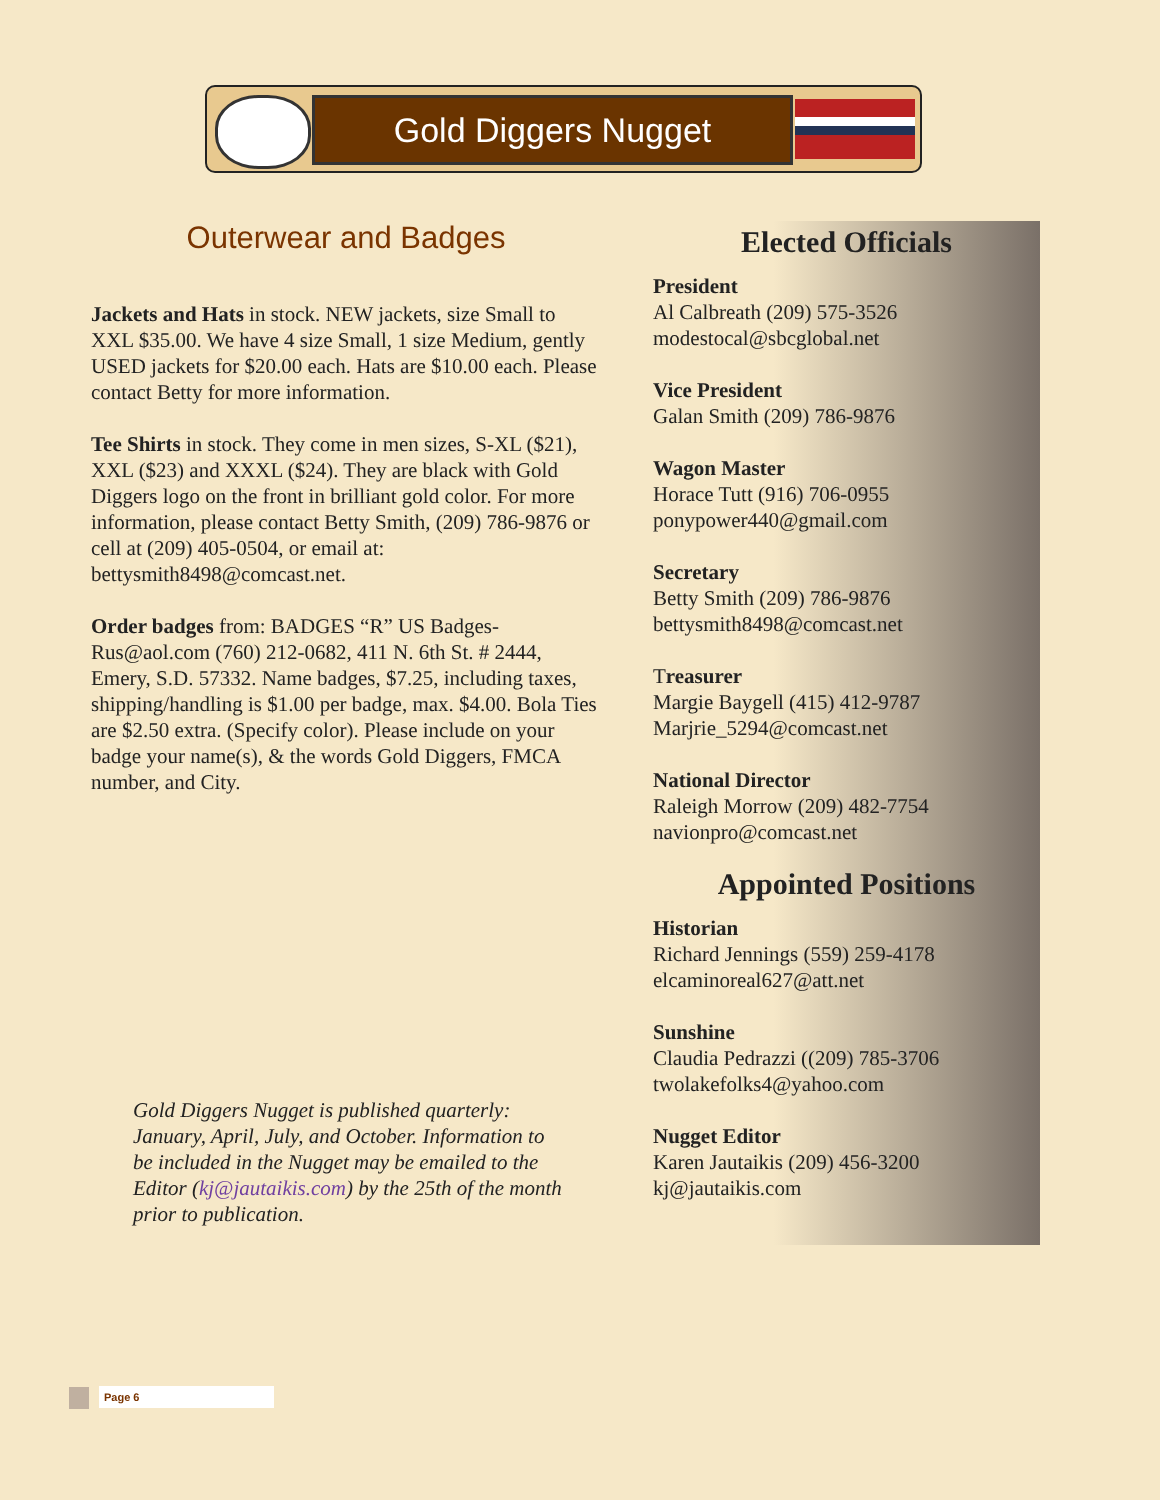Gold Diggers Nugget
Outerwear and Badges
Jackets and Hats in stock. NEW jackets, size Small to XXL $35.00. We have 4 size Small, 1 size Medium, gently USED jackets for $20.00 each. Hats are $10.00 each. Please contact Betty for more information.
Tee Shirts in stock. They come in men sizes, S-XL ($21), XXL ($23) and XXXL ($24). They are black with Gold Diggers logo on the front in brilliant gold color. For more information, please contact Betty Smith, (209) 786-9876 or cell at (209) 405-0504, or email at: bettysmith8498@comcast.net.
Order badges from: BADGES “R” US Badges-Rus@aol.com (760) 212-0682, 411 N. 6th St. # 2444, Emery, S.D. 57332. Name badges, $7.25, including taxes, shipping/handling is $1.00 per badge, max. $4.00. Bola Ties are $2.50 extra. (Specify color). Please include on your badge your name(s), & the words Gold Diggers, FMCA number, and City.
Gold Diggers Nugget is published quarterly: January, April, July, and October. Information to be included in the Nugget may be emailed to the Editor (kj@jautaikis.com) by the 25th of the month prior to publication.
Elected Officials
President
Al Calbreath (209) 575-3526
modestocal@sbcglobal.net
Vice President
Galan Smith (209) 786-9876
Wagon Master
Horace Tutt (916) 706-0955
ponypower440@gmail.com
Secretary
Betty Smith (209) 786-9876
bettysmith8498@comcast.net
Treasurer
Margie Baygell (415) 412-9787
Marjrie_5294@comcast.net
National Director
Raleigh Morrow (209) 482-7754
navionpro@comcast.net
Appointed Positions
Historian
Richard Jennings (559) 259-4178
elcaminoreal627@att.net
Sunshine
Claudia Pedrazzi ((209) 785-3706
twolakefolks4@yahoo.com
Nugget Editor
Karen Jautaikis (209) 456-3200
kj@jautaikis.com
Page 6